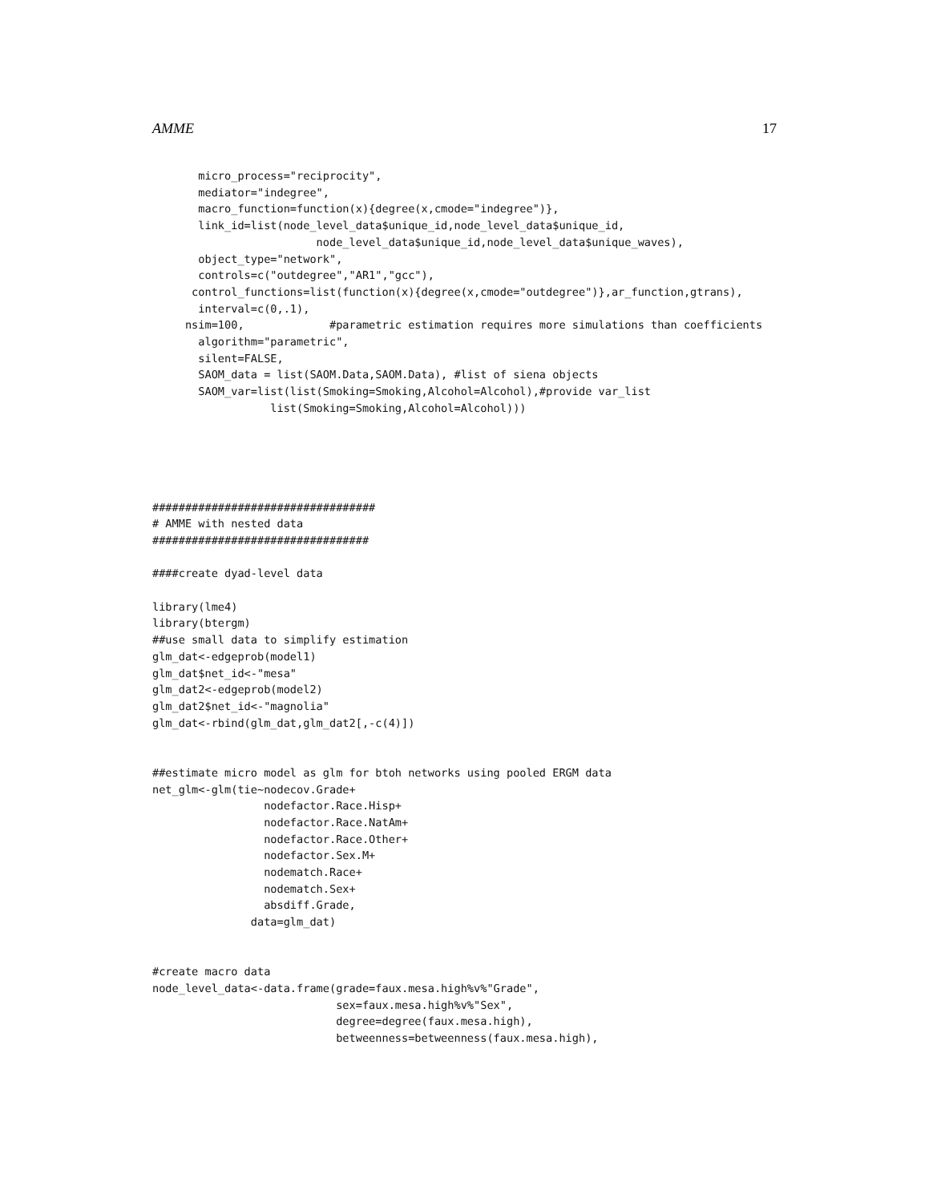AMME 17
       micro_process="reciprocity",
       mediator="indegree",
       macro_function=function(x){degree(x,cmode="indegree")},
       link_id=list(node_level_data$unique_id,node_level_data$unique_id,
                         node_level_data$unique_id,node_level_data$unique_waves),
       object_type="network",
       controls=c("outdegree","AR1","gcc"),
      control_functions=list(function(x){degree(x,cmode="outdegree")},ar_function,gtrans),
       interval=c(0,.1),
     nsim=100,             #parametric estimation requires more simulations than coefficients
       algorithm="parametric",
       silent=FALSE,
       SAOM_data = list(SAOM.Data,SAOM.Data), #list of siena objects
       SAOM_var=list(list(Smoking=Smoking,Alcohol=Alcohol),#provide var_list
                  list(Smoking=Smoking,Alcohol=Alcohol)))
##################################
# AMME with nested data
#################################

####create dyad-level data

library(lme4)
library(btergm)
##use small data to simplify estimation
glm_dat<-edgeprob(model1)
glm_dat$net_id<-"mesa"
glm_dat2<-edgeprob(model2)
glm_dat2$net_id<-"magnolia"
glm_dat<-rbind(glm_dat,glm_dat2[,-c(4)])


##estimate micro model as glm for btoh networks using pooled ERGM data
net_glm<-glm(tie~nodecov.Grade+
                 nodefactor.Race.Hisp+
                 nodefactor.Race.NatAm+
                 nodefactor.Race.Other+
                 nodefactor.Sex.M+
                 nodematch.Race+
                 nodematch.Sex+
                 absdiff.Grade,
               data=glm_dat)


#create macro data
node_level_data<-data.frame(grade=faux.mesa.high%v%"Grade",
                            sex=faux.mesa.high%v%"Sex",
                            degree=degree(faux.mesa.high),
                            betweenness=betweenness(faux.mesa.high),